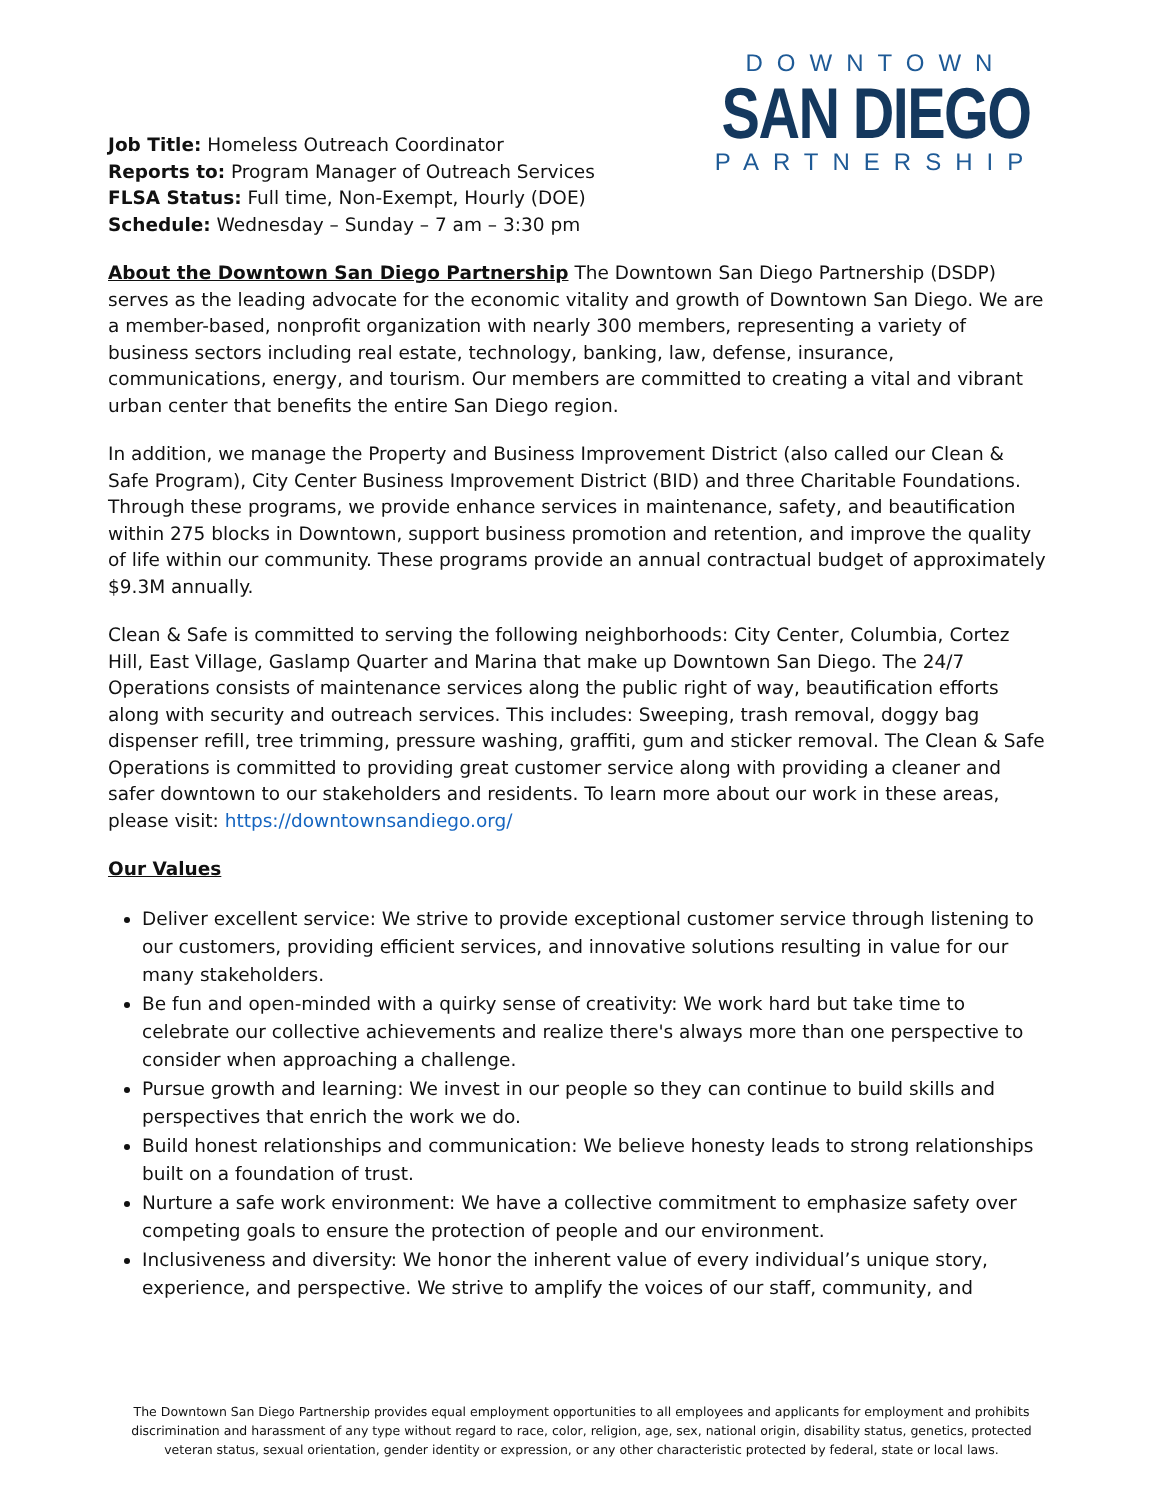Job Title: Homeless Outreach Coordinator
Reports to: Program Manager of Outreach Services
FLSA Status: Full time, Non-Exempt, Hourly (DOE)
Schedule: Wednesday – Sunday – 7 am – 3:30 pm
DOWNTOWN
SAN DIEGO
PARTNERSHIP
About the Downtown San Diego Partnership The Downtown San Diego Partnership (DSDP) serves as the leading advocate for the economic vitality and growth of Downtown San Diego. We are a member-based, nonprofit organization with nearly 300 members, representing a variety of business sectors including real estate, technology, banking, law, defense, insurance, communications, energy, and tourism. Our members are committed to creating a vital and vibrant urban center that benefits the entire San Diego region.
In addition, we manage the Property and Business Improvement District (also called our Clean & Safe Program), City Center Business Improvement District (BID) and three Charitable Foundations. Through these programs, we provide enhance services in maintenance, safety, and beautification within 275 blocks in Downtown, support business promotion and retention, and improve the quality of life within our community. These programs provide an annual contractual budget of approximately $9.3M annually.
Clean & Safe is committed to serving the following neighborhoods: City Center, Columbia, Cortez Hill, East Village, Gaslamp Quarter and Marina that make up Downtown San Diego. The 24/7 Operations consists of maintenance services along the public right of way, beautification efforts along with security and outreach services. This includes: Sweeping, trash removal, doggy bag dispenser refill, tree trimming, pressure washing, graffiti, gum and sticker removal. The Clean & Safe Operations is committed to providing great customer service along with providing a cleaner and safer downtown to our stakeholders and residents. To learn more about our work in these areas, please visit: https://downtownsandiego.org/
Our Values
Deliver excellent service: We strive to provide exceptional customer service through listening to our customers, providing efficient services, and innovative solutions resulting in value for our many stakeholders.
Be fun and open-minded with a quirky sense of creativity: We work hard but take time to celebrate our collective achievements and realize there's always more than one perspective to consider when approaching a challenge.
Pursue growth and learning: We invest in our people so they can continue to build skills and perspectives that enrich the work we do.
Build honest relationships and communication: We believe honesty leads to strong relationships built on a foundation of trust.
Nurture a safe work environment: We have a collective commitment to emphasize safety over competing goals to ensure the protection of people and our environment.
Inclusiveness and diversity: We honor the inherent value of every individual’s unique story, experience, and perspective. We strive to amplify the voices of our staff, community, and
The Downtown San Diego Partnership provides equal employment opportunities to all employees and applicants for employment and prohibits discrimination and harassment of any type without regard to race, color, religion, age, sex, national origin, disability status, genetics, protected veteran status, sexual orientation, gender identity or expression, or any other characteristic protected by federal, state or local laws.